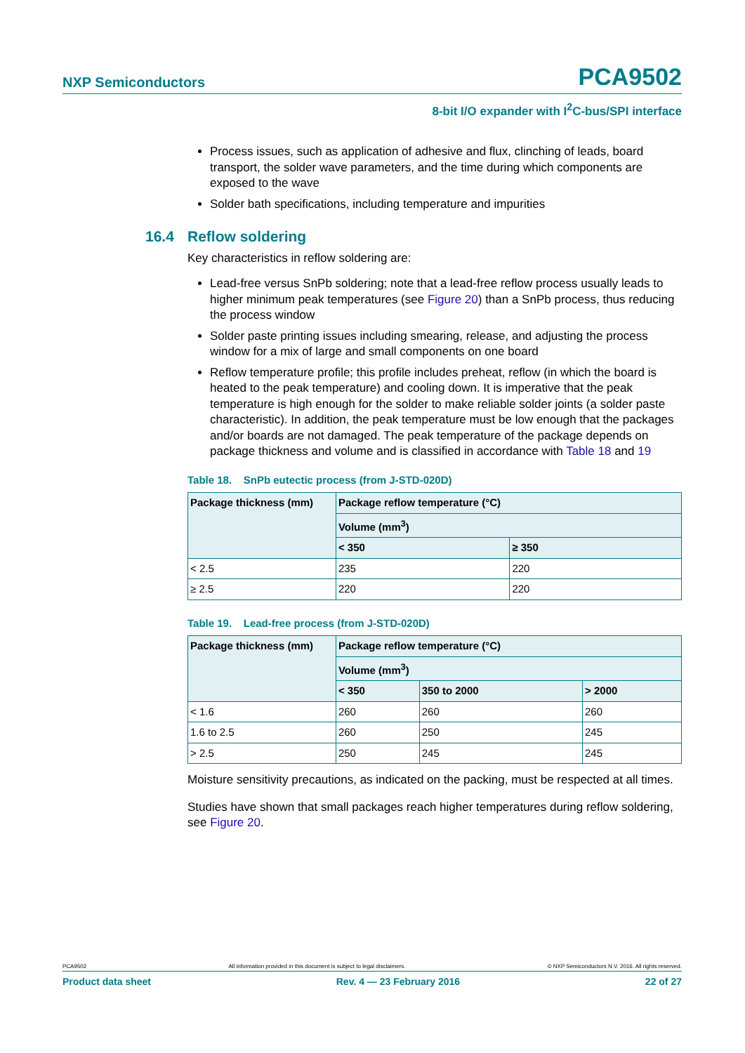NXP Semiconductors
PCA9502
8-bit I/O expander with I<sup>2</sup>C-bus/SPI interface
Process issues, such as application of adhesive and flux, clinching of leads, board transport, the solder wave parameters, and the time during which components are exposed to the wave
Solder bath specifications, including temperature and impurities
16.4 Reflow soldering
Key characteristics in reflow soldering are:
Lead-free versus SnPb soldering; note that a lead-free reflow process usually leads to higher minimum peak temperatures (see Figure 20) than a SnPb process, thus reducing the process window
Solder paste printing issues including smearing, release, and adjusting the process window for a mix of large and small components on one board
Reflow temperature profile; this profile includes preheat, reflow (in which the board is heated to the peak temperature) and cooling down. It is imperative that the peak temperature is high enough for the solder to make reliable solder joints (a solder paste characteristic). In addition, the peak temperature must be low enough that the packages and/or boards are not damaged. The peak temperature of the package depends on package thickness and volume and is classified in accordance with Table 18 and 19
Table 18. SnPb eutectic process (from J-STD-020D)
| Package thickness (mm) | Package reflow temperature (°C) | |
| --- | --- | --- |
| | Volume (mm<sup>3</sup>) | |
| | < 350 | ≥ 350 |
| < 2.5 | 235 | 220 |
| ≥ 2.5 | 220 | 220 |
Table 19. Lead-free process (from J-STD-020D)
| Package thickness (mm) | Package reflow temperature (°C) | | |
| --- | --- | --- | --- |
| | Volume (mm<sup>3</sup>) | | |
| | < 350 | 350 to 2000 | > 2000 |
| < 1.6 | 260 | 260 | 260 |
| 1.6 to 2.5 | 260 | 250 | 245 |
| > 2.5 | 250 | 245 | 245 |
Moisture sensitivity precautions, as indicated on the packing, must be respected at all times.
Studies have shown that small packages reach higher temperatures during reflow soldering, see Figure 20.
PCA9502 All information provided in this document is subject to legal disclaimers. © NXP Semiconductors N.V. 2016. All rights reserved.
Product data sheet Rev. 4 — 23 February 2016 22 of 27